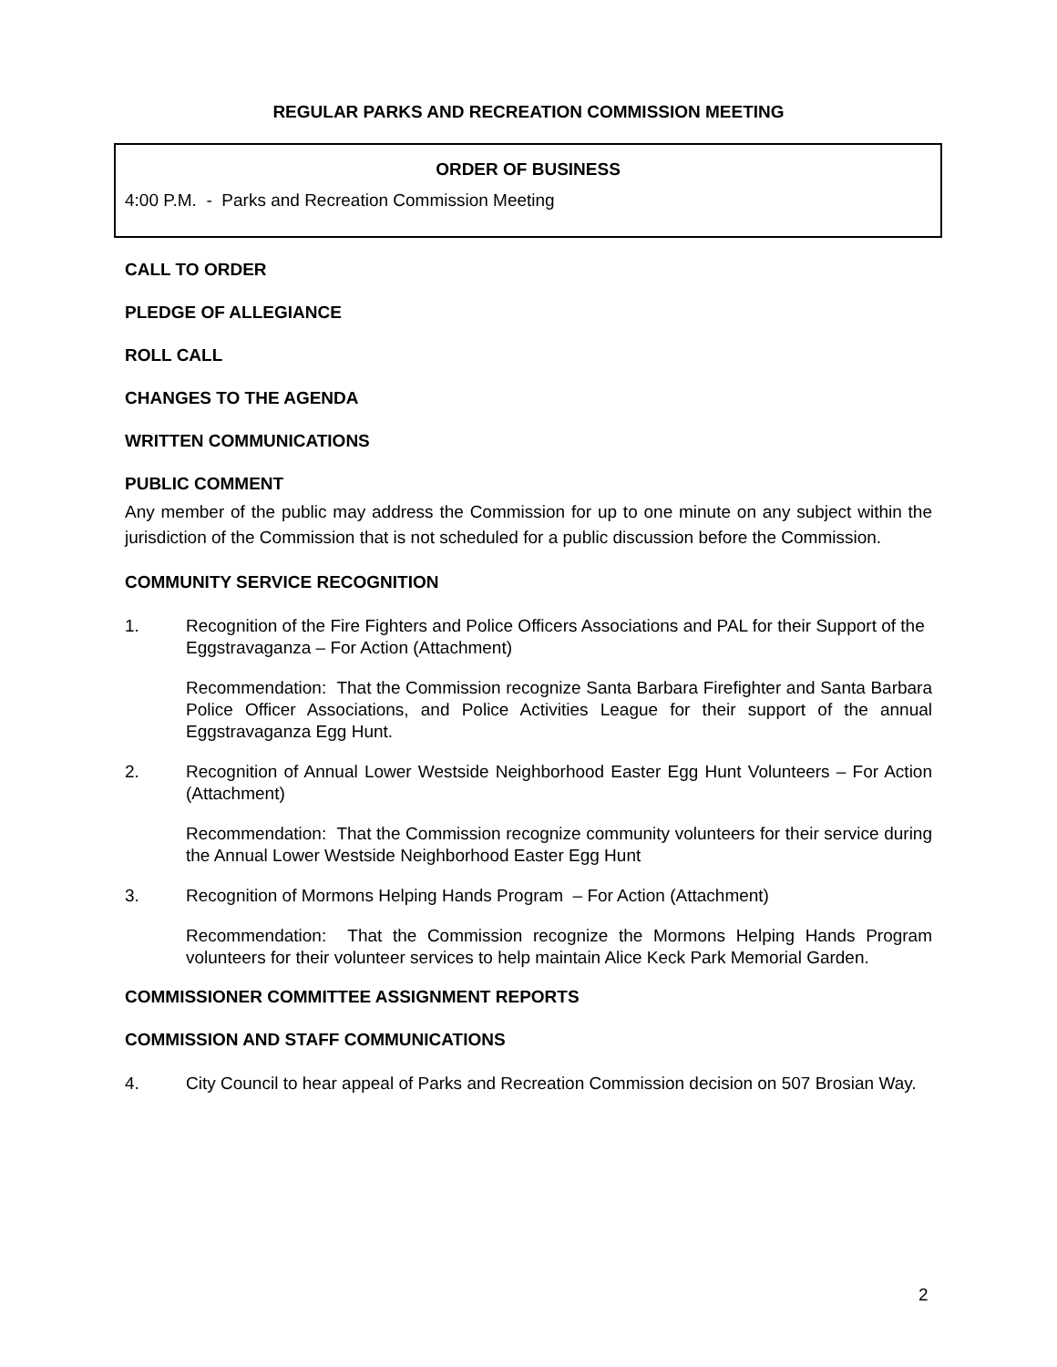REGULAR PARKS AND RECREATION COMMISSION MEETING
ORDER OF BUSINESS
4:00 P.M. - Parks and Recreation Commission Meeting
CALL TO ORDER
PLEDGE OF ALLEGIANCE
ROLL CALL
CHANGES TO THE AGENDA
WRITTEN COMMUNICATIONS
PUBLIC COMMENT
Any member of the public may address the Commission for up to one minute on any subject within the jurisdiction of the Commission that is not scheduled for a public discussion before the Commission.
COMMUNITY SERVICE RECOGNITION
1. Recognition of the Fire Fighters and Police Officers Associations and PAL for their Support of the Eggstravaganza – For Action (Attachment)
Recommendation: That the Commission recognize Santa Barbara Firefighter and Santa Barbara Police Officer Associations, and Police Activities League for their support of the annual Eggstravaganza Egg Hunt.
2. Recognition of Annual Lower Westside Neighborhood Easter Egg Hunt Volunteers – For Action (Attachment)
Recommendation: That the Commission recognize community volunteers for their service during the Annual Lower Westside Neighborhood Easter Egg Hunt
3. Recognition of Mormons Helping Hands Program – For Action (Attachment)
Recommendation: That the Commission recognize the Mormons Helping Hands Program volunteers for their volunteer services to help maintain Alice Keck Park Memorial Garden.
COMMISSIONER COMMITTEE ASSIGNMENT REPORTS
COMMISSION AND STAFF COMMUNICATIONS
4. City Council to hear appeal of Parks and Recreation Commission decision on 507 Brosian Way.
2